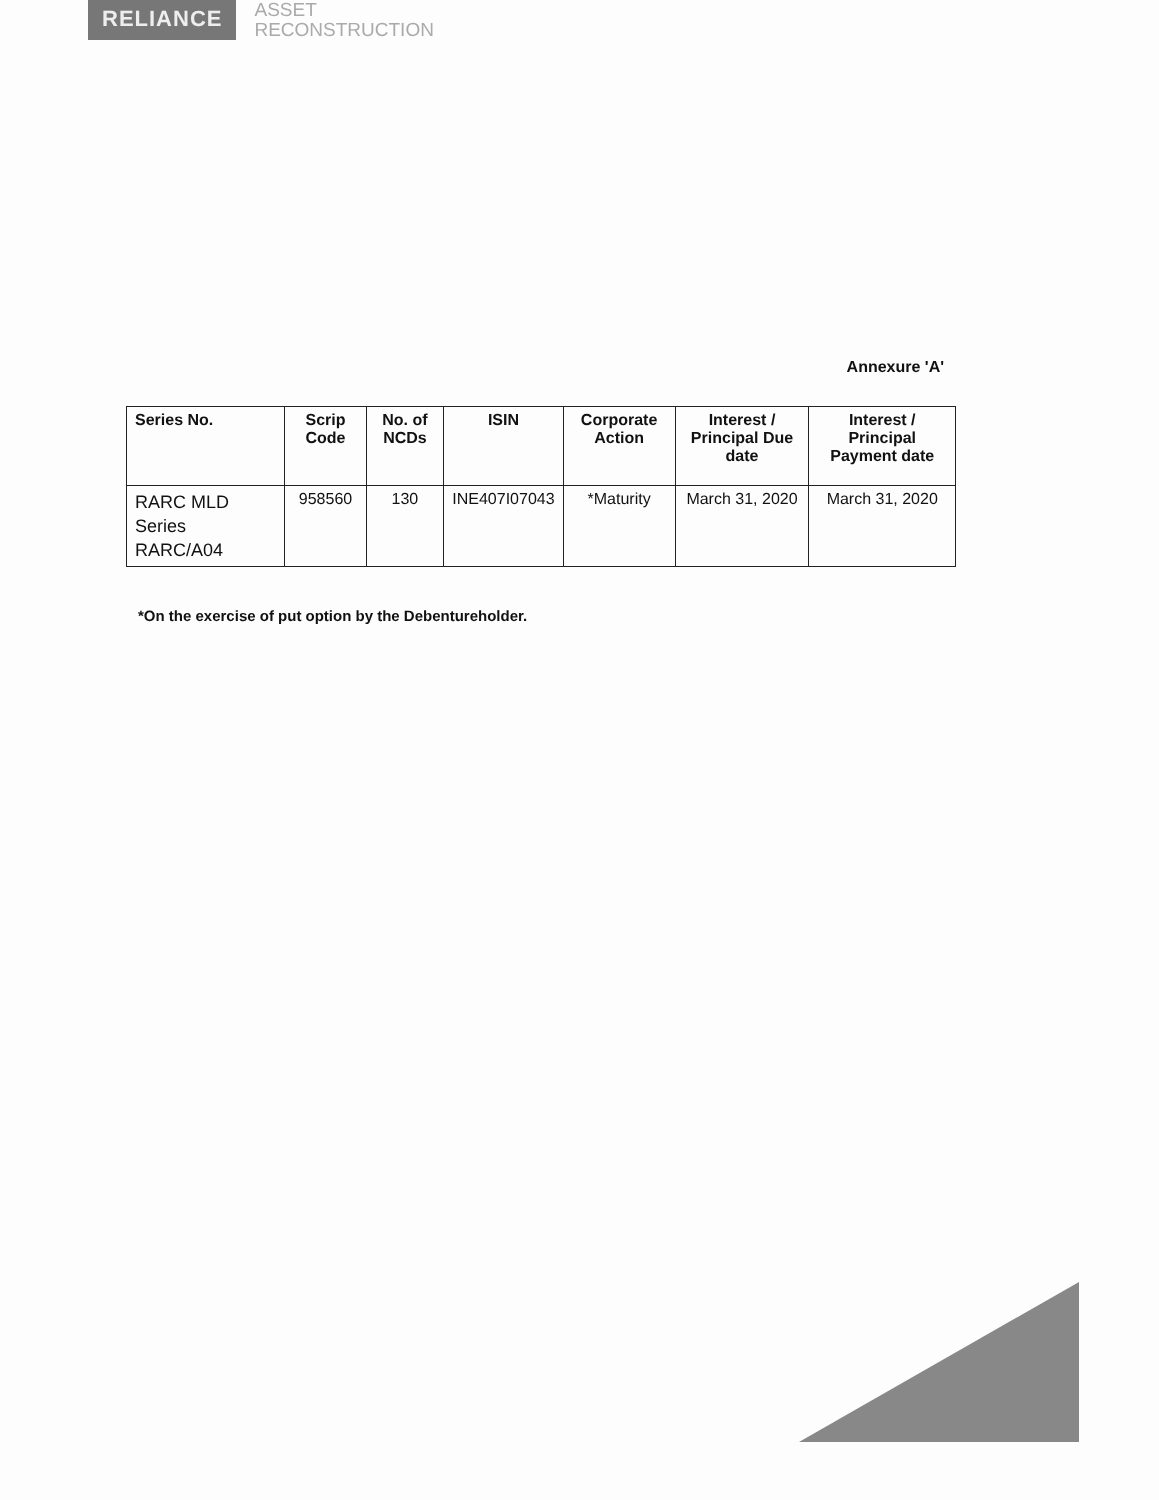RELIANCE
ASSET
RECONSTRUCTION
Annexure 'A'
| Series No. | Scrip Code | No. of NCDs | ISIN | Corporate Action | Interest / Principal Due date | Interest / Principal Payment date |
| --- | --- | --- | --- | --- | --- | --- |
| RARC MLD Series RARC/A04 | 958560 | 130 | INE407I07043 | *Maturity | March 31, 2020 | March 31, 2020 |
*On the exercise of put option by the Debentureholder.